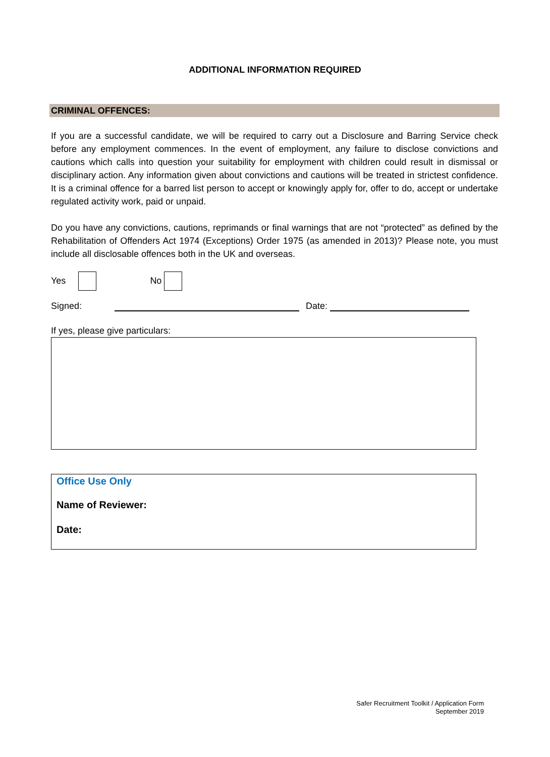ADDITIONAL INFORMATION REQUIRED
CRIMINAL OFFENCES:
If you are a successful candidate, we will be required to carry out a Disclosure and Barring Service check before any employment commences. In the event of employment, any failure to disclose convictions and cautions which calls into question your suitability for employment with children could result in dismissal or disciplinary action. Any information given about convictions and cautions will be treated in strictest confidence. It is a criminal offence for a barred list person to accept or knowingly apply for, offer to do, accept or undertake regulated activity work, paid or unpaid.
Do you have any convictions, cautions, reprimands or final warnings that are not “protected” as defined by the Rehabilitation of Offenders Act 1974 (Exceptions) Order 1975 (as amended in 2013)? Please note, you must include all disclosable offences both in the UK and overseas.
Yes No
Signed: Date:
If yes, please give particulars:
Office Use Only
Name of Reviewer:
Date:
Safer Recruitment Toolkit / Application Form
September 2019